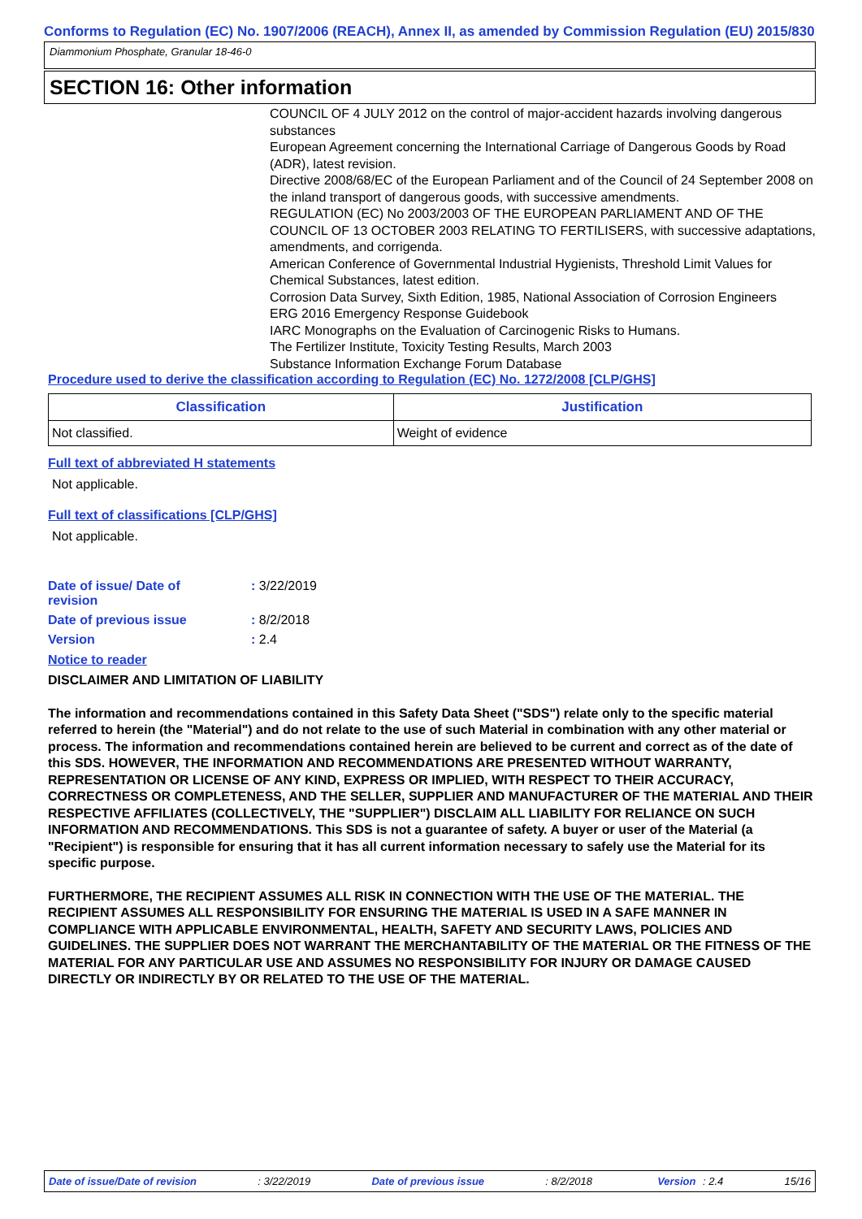Conforms to Regulation (EC) No. 1907/2006 (REACH), Annex II, as amended by Commission Regulation (EU) 2015/830
Diammonium Phosphate, Granular 18-46-0
SECTION 16: Other information
COUNCIL OF 4 JULY 2012 on the control of major-accident hazards involving dangerous substances
European Agreement concerning the International Carriage of Dangerous Goods by Road (ADR), latest revision.
Directive 2008/68/EC of the European Parliament and of the Council of 24 September 2008 on the inland transport of dangerous goods, with successive amendments.
REGULATION (EC) No 2003/2003 OF THE EUROPEAN PARLIAMENT AND OF THE COUNCIL OF 13 OCTOBER 2003 RELATING TO FERTILISERS, with successive adaptations, amendments, and corrigenda.
American Conference of Governmental Industrial Hygienists, Threshold Limit Values for Chemical Substances, latest edition.
Corrosion Data Survey, Sixth Edition, 1985, National Association of Corrosion Engineers
ERG 2016 Emergency Response Guidebook
IARC Monographs on the Evaluation of Carcinogenic Risks to Humans.
The Fertilizer Institute, Toxicity Testing Results, March 2003
Substance Information Exchange Forum Database
Procedure used to derive the classification according to Regulation (EC) No. 1272/2008 [CLP/GHS]
| Classification | Justification |
| --- | --- |
| Not classified. | Weight of evidence |
Full text of abbreviated H statements
Not applicable.
Full text of classifications [CLP/GHS]
Not applicable.
| Date of issue/ Date of revision | : 3/22/2019 |
| Date of previous issue | : 8/2/2018 |
| Version | : 2.4 |
Notice to reader
DISCLAIMER AND LIMITATION OF LIABILITY
The information and recommendations contained in this Safety Data Sheet ("SDS") relate only to the specific material referred to herein (the "Material") and do not relate to the use of such Material in combination with any other material or process. The information and recommendations contained herein are believed to be current and correct as of the date of this SDS. HOWEVER, THE INFORMATION AND RECOMMENDATIONS ARE PRESENTED WITHOUT WARRANTY, REPRESENTATION OR LICENSE OF ANY KIND, EXPRESS OR IMPLIED, WITH RESPECT TO THEIR ACCURACY, CORRECTNESS OR COMPLETENESS, AND THE SELLER, SUPPLIER AND MANUFACTURER OF THE MATERIAL AND THEIR RESPECTIVE AFFILIATES (COLLECTIVELY, THE "SUPPLIER") DISCLAIM ALL LIABILITY FOR RELIANCE ON SUCH INFORMATION AND RECOMMENDATIONS. This SDS is not a guarantee of safety. A buyer or user of the Material (a "Recipient") is responsible for ensuring that it has all current information necessary to safely use the Material for its specific purpose.
FURTHERMORE, THE RECIPIENT ASSUMES ALL RISK IN CONNECTION WITH THE USE OF THE MATERIAL. THE RECIPIENT ASSUMES ALL RESPONSIBILITY FOR ENSURING THE MATERIAL IS USED IN A SAFE MANNER IN COMPLIANCE WITH APPLICABLE ENVIRONMENTAL, HEALTH, SAFETY AND SECURITY LAWS, POLICIES AND GUIDELINES. THE SUPPLIER DOES NOT WARRANT THE MERCHANTABILITY OF THE MATERIAL OR THE FITNESS OF THE MATERIAL FOR ANY PARTICULAR USE AND ASSUMES NO RESPONSIBILITY FOR INJURY OR DAMAGE CAUSED DIRECTLY OR INDIRECTLY BY OR RELATED TO THE USE OF THE MATERIAL.
Date of issue/Date of revision: 3/22/2019 Date of previous issue: 8/2/2018 Version : 2.4 15/16